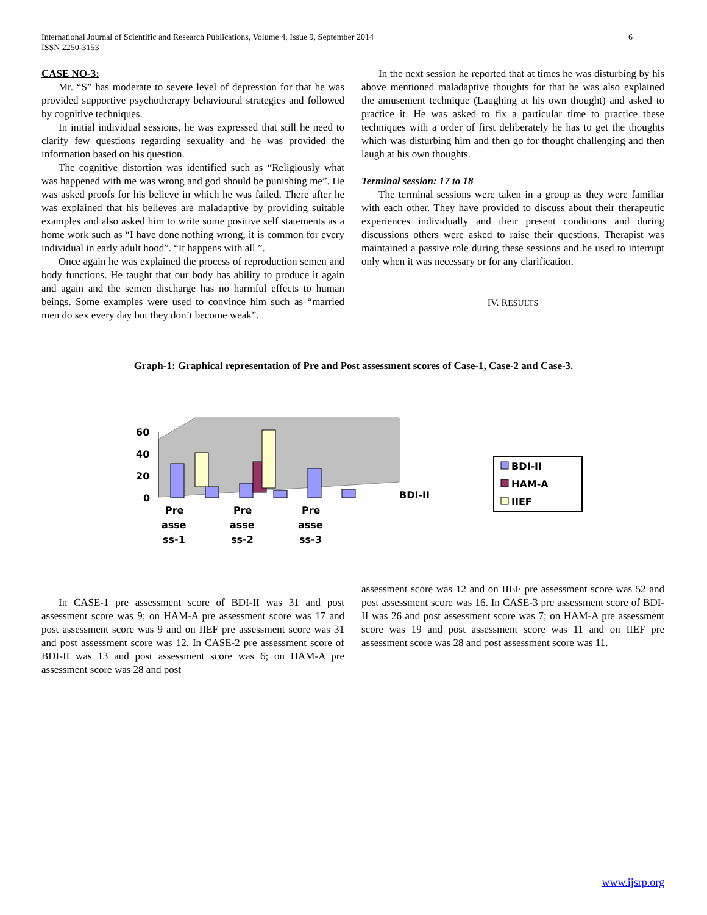International Journal of Scientific and Research Publications, Volume 4, Issue 9, September 2014
ISSN 2250-3153
6
CASE NO-3:
Mr. “S” has moderate to severe level of depression for that he was provided supportive psychotherapy behavioural strategies and followed by cognitive techniques.
In initial individual sessions, he was expressed that still he need to clarify few questions regarding sexuality and he was provided the information based on his question.
The cognitive distortion was identified such as “Religiously what was happened with me was wrong and god should be punishing me”. He was asked proofs for his believe in which he was failed. There after he was explained that his believes are maladaptive by providing suitable examples and also asked him to write some positive self statements as a home work such as “I have done nothing wrong, it is common for every individual in early adult hood”. “It happens with all ”.
Once again he was explained the process of reproduction semen and body functions. He taught that our body has ability to produce it again and again and the semen discharge has no harmful effects to human beings. Some examples were used to convince him such as “married men do sex every day but they don’t become weak”.
In the next session he reported that at times he was disturbing by his above mentioned maladaptive thoughts for that he was also explained the amusement technique (Laughing at his own thought) and asked to practice it. He was asked to fix a particular time to practice these techniques with a order of first deliberately he has to get the thoughts which was disturbing him and then go for thought challenging and then laugh at his own thoughts.
Terminal session: 17 to 18
The terminal sessions were taken in a group as they were familiar with each other. They have provided to discuss about their therapeutic experiences individually and their present conditions and during discussions others were asked to raise their questions. Therapist was maintained a passive role during these sessions and he used to interrupt only when it was necessary or for any clarification.
IV. RESULTS
Graph-1: Graphical representation of Pre and Post assessment scores of Case-1, Case-2 and Case-3.
60
40
20
0
BDI-II
Pre
asse
ss-1
Pre
asse
ss-2
Pre
asse
ss-3
BDI-II
HAM-A
IIEF
In CASE-1 pre assessment score of BDI-II was 31 and post assessment score was 9; on HAM-A pre assessment score was 17 and post assessment score was 9 and on IIEF pre assessment score was 31 and post assessment score was 12. In CASE-2 pre assessment score of BDI-II was 13 and post assessment score was 6; on HAM-A pre assessment score was 28 and post
assessment score was 12 and on IIEF pre assessment score was 52 and post assessment score was 16. In CASE-3 pre assessment score of BDI-II was 26 and post assessment score was 7; on HAM-A pre assessment score was 19 and post assessment score was 11 and on IIEF pre assessment score was 28 and post assessment score was 11.
www.ijsrp.org